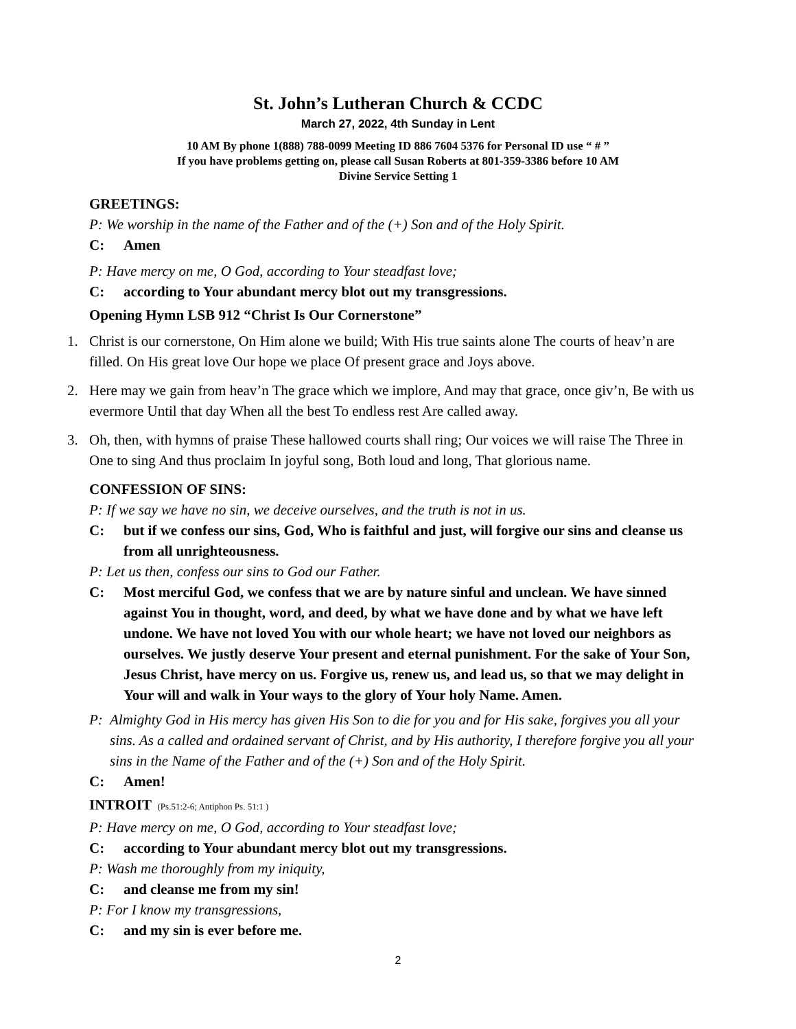St. John’s Lutheran Church & CCDC
March 27, 2022, 4th Sunday in Lent
10 AM By phone 1(888) 788-0099 Meeting ID 886 7604 5376 for Personal ID use “ # ”
If you have problems getting on, please call Susan Roberts at 801-359-3386 before 10 AM
Divine Service Setting 1
GREETINGS:
P: We worship in the name of the Father and of the (+) Son and of the Holy Spirit.
C: Amen
P: Have mercy on me, O God, according to Your steadfast love;
C: according to Your abundant mercy blot out my transgressions.
Opening Hymn LSB 912 “Christ Is Our Cornerstone”
1. Christ is our cornerstone, On Him alone we build; With His true saints alone The courts of heav’n are filled. On His great love Our hope we place Of present grace and Joys above.
2. Here may we gain from heav’n The grace which we implore, And may that grace, once giv’n, Be with us evermore Until that day When all the best To endless rest Are called away.
3. Oh, then, with hymns of praise These hallowed courts shall ring; Our voices we will raise The Three in One to sing And thus proclaim In joyful song, Both loud and long, That glorious name.
CONFESSION OF SINS:
P: If we say we have no sin, we deceive ourselves, and the truth is not in us.
C: but if we confess our sins, God, Who is faithful and just, will forgive our sins and cleanse us from all unrighteousness.
P: Let us then, confess our sins to God our Father.
C: Most merciful God, we confess that we are by nature sinful and unclean. We have sinned against You in thought, word, and deed, by what we have done and by what we have left undone. We have not loved You with our whole heart; we have not loved our neighbors as ourselves. We justly deserve Your present and eternal punishment. For the sake of Your Son, Jesus Christ, have mercy on us. Forgive us, renew us, and lead us, so that we may delight in Your will and walk in Your ways to the glory of Your holy Name. Amen.
P: Almighty God in His mercy has given His Son to die for you and for His sake, forgives you all your sins. As a called and ordained servant of Christ, and by His authority, I therefore forgive you all your sins in the Name of the Father and of the (+) Son and of the Holy Spirit.
C: Amen!
INTROIT (Ps.51:2-6; Antiphon Ps. 51:1 )
P: Have mercy on me, O God, according to Your steadfast love;
C: according to Your abundant mercy blot out my transgressions.
P: Wash me thoroughly from my iniquity,
C: and cleanse me from my sin!
P: For I know my transgressions,
C: and my sin is ever before me.
2